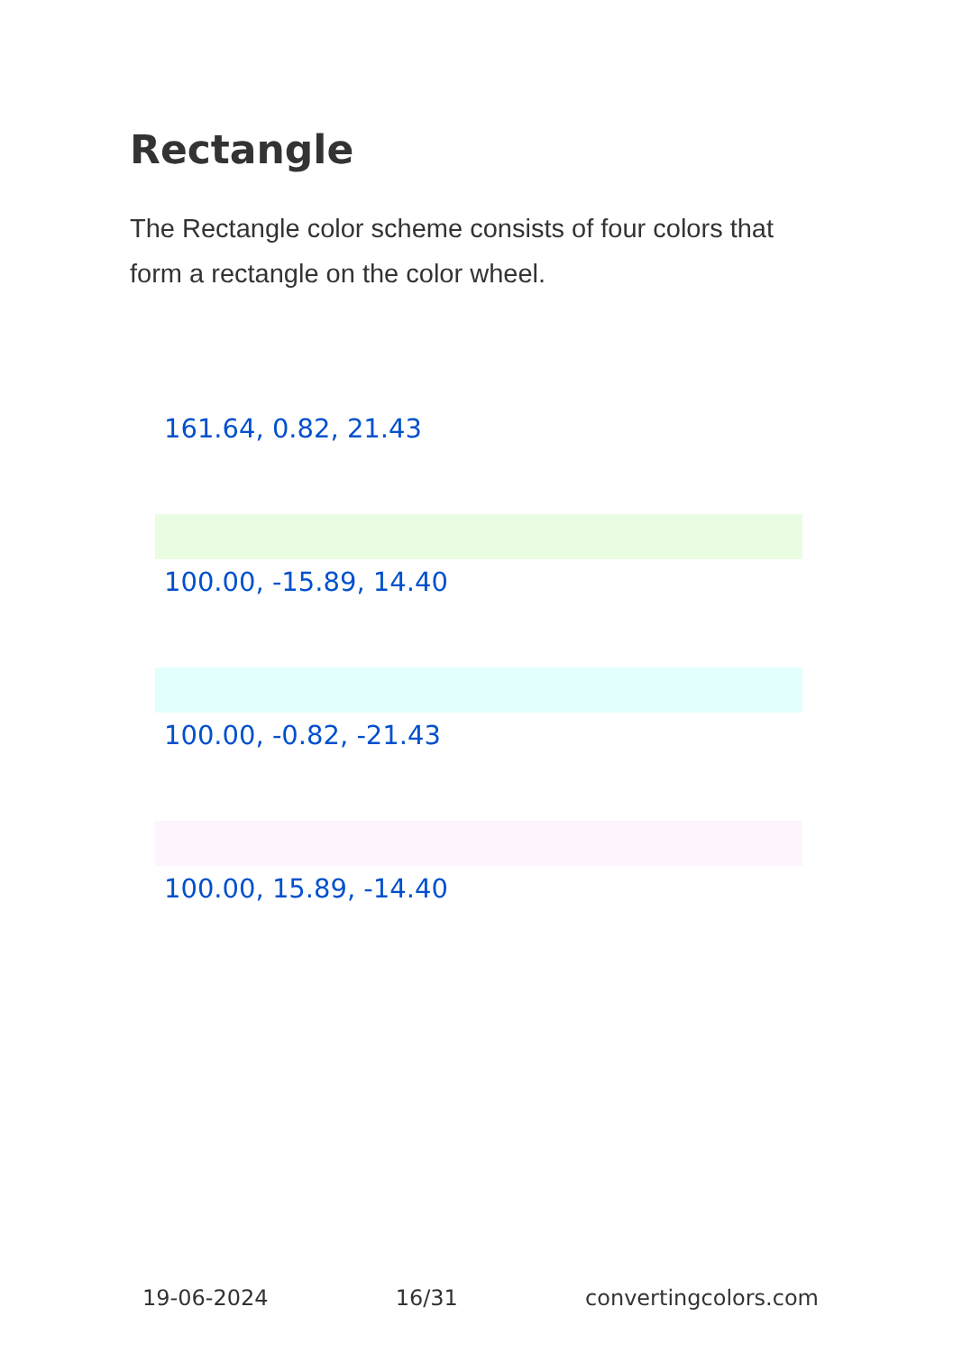Rectangle
The Rectangle color scheme consists of four colors that form a rectangle on the color wheel.
161.64, 0.82, 21.43
100.00, -15.89, 14.40
100.00, -0.82, -21.43
100.00, 15.89, -14.40
19-06-2024 16/31 convertingcolors.com